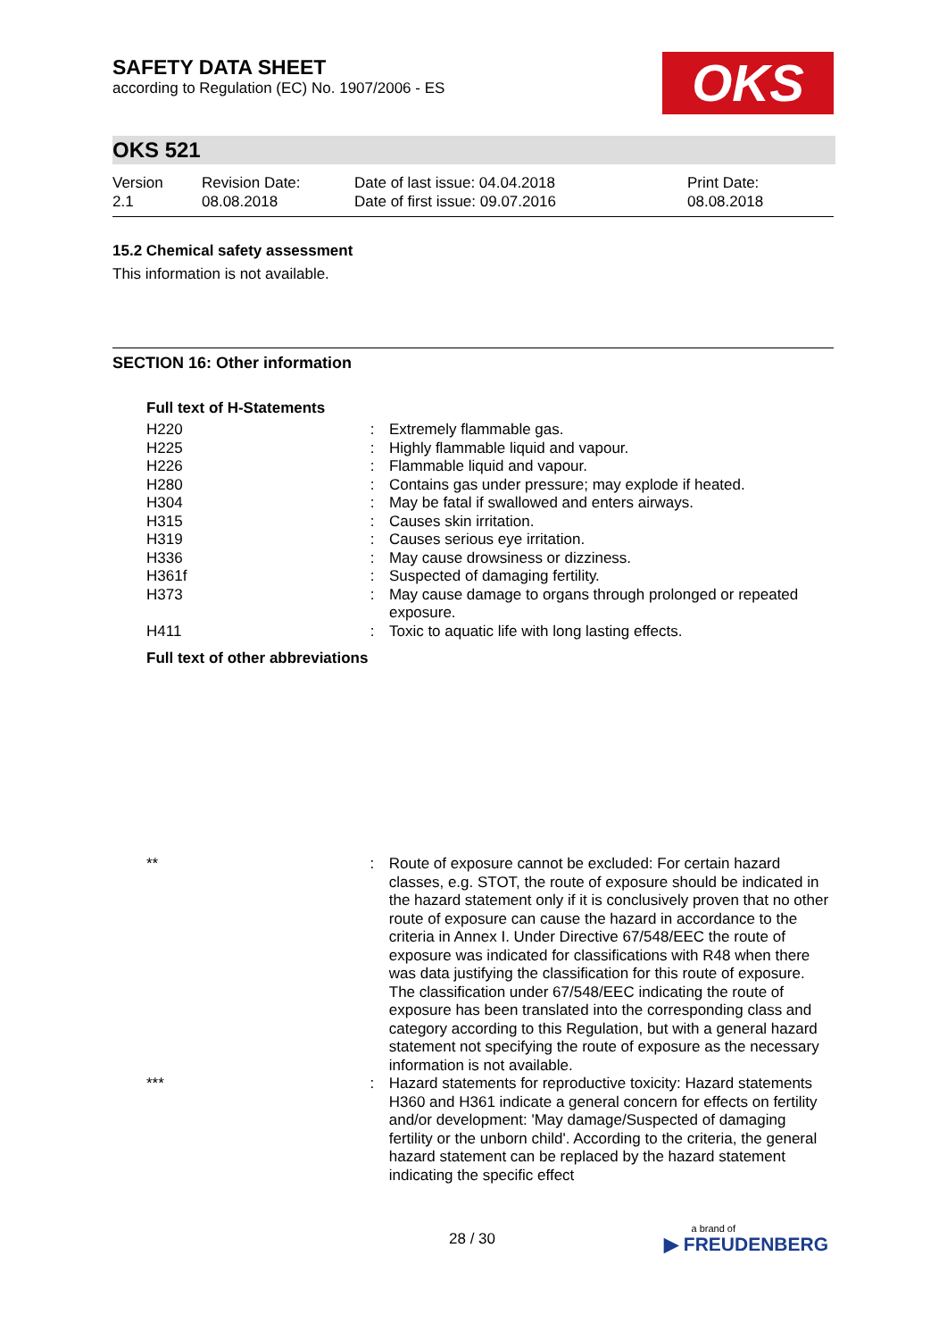SAFETY DATA SHEET
according to Regulation (EC) No. 1907/2006 - ES
OKS
OKS 521
Version
2.1
Revision Date:
08.08.2018
Date of last issue: 04.04.2018
Date of first issue: 09.07.2016
Print Date:
08.08.2018
15.2 Chemical safety assessment
This information is not available.
SECTION 16: Other information
Full text of H-Statements
| H220 | : | Extremely flammable gas. |
| H225 | : | Highly flammable liquid and vapour. |
| H226 | : | Flammable liquid and vapour. |
| H280 | : | Contains gas under pressure; may explode if heated. |
| H304 | : | May be fatal if swallowed and enters airways. |
| H315 | : | Causes skin irritation. |
| H319 | : | Causes serious eye irritation. |
| H336 | : | May cause drowsiness or dizziness. |
| H361f | : | Suspected of damaging fertility. |
| H373 | : | May cause damage to organs through prolonged or repeated exposure. |
| H411 | : | Toxic to aquatic life with long lasting effects. |
Full text of other abbreviations
| ** | : | Route of exposure cannot be excluded: For certain hazard classes, e.g. STOT, the route of exposure should be indicated in the hazard statement only if it is conclusively proven that no other route of exposure can cause the hazard in accordance to the criteria in Annex I. Under Directive 67/548/EEC the route of exposure was indicated for classifications with R48 when there was data justifying the classification for this route of exposure. The classification under 67/548/EEC indicating the route of exposure has been translated into the corresponding class and category according to this Regulation, but with a general hazard statement not specifying the route of exposure as the necessary information is not available. |
| *** | : | Hazard statements for reproductive toxicity: Hazard statements H360 and H361 indicate a general concern for effects on fertility and/or development: 'May damage/Suspected of damaging fertility or the unborn child'. According to the criteria, the general hazard statement can be replaced by the hazard statement indicating the specific effect |
28 / 30
a brand of
▶ FREUDENBERG